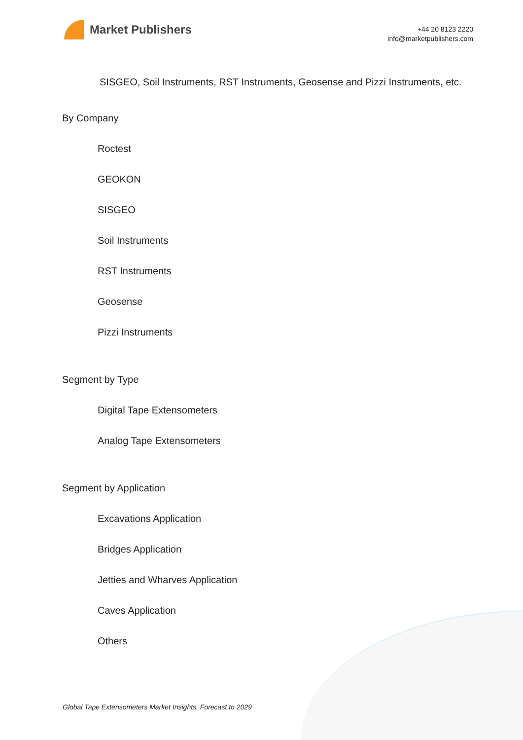Market Publishers
+44 20 8123 2220
info@marketpublishers.com
SISGEO, Soil Instruments, RST Instruments, Geosense and Pizzi Instruments, etc.
By Company
Roctest
GEOKON
SISGEO
Soil Instruments
RST Instruments
Geosense
Pizzi Instruments
Segment by Type
Digital Tape Extensometers
Analog Tape Extensometers
Segment by Application
Excavations Application
Bridges Application
Jetties and Wharves Application
Caves Application
Others
Global Tape Extensometers Market Insights, Forecast to 2029